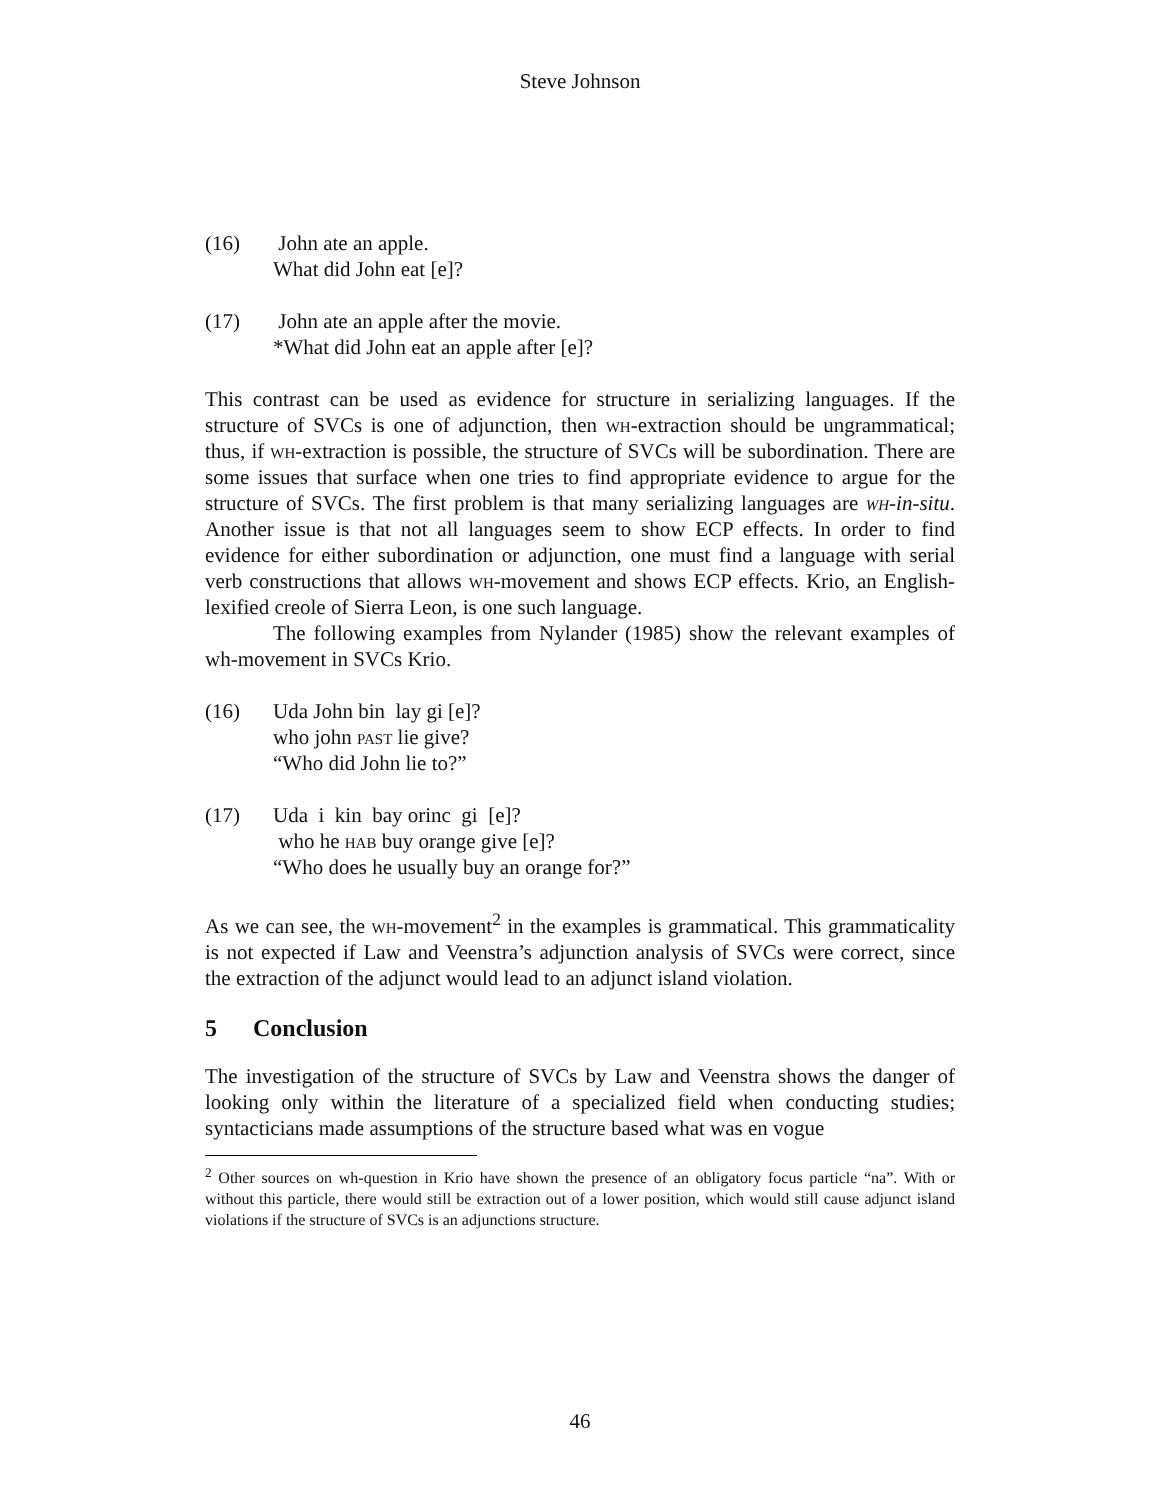Steve Johnson
(16) John ate an apple.
What did John eat [e]?
(17) John ate an apple after the movie.
*What did John eat an apple after [e]?
This contrast can be used as evidence for structure in serializing languages. If the structure of SVCs is one of adjunction, then wh-extraction should be ungrammatical; thus, if wh-extraction is possible, the structure of SVCs will be subordination. There are some issues that surface when one tries to find appropriate evidence to argue for the structure of SVCs. The first problem is that many serializing languages are wh-in-situ. Another issue is that not all languages seem to show ECP effects. In order to find evidence for either subordination or adjunction, one must find a language with serial verb constructions that allows wh-movement and shows ECP effects. Krio, an English-lexified creole of Sierra Leon, is one such language.
The following examples from Nylander (1985) show the relevant examples of wh-movement in SVCs Krio.
(16) Uda John bin lay gi [e]?
who john past lie give?
“Who did John lie to?”
(17) Uda i kin bay orinc gi [e]?
who he hab buy orange give [e]?
“Who does he usually buy an orange for?”
As we can see, the wh-movement<sup>2</sup> in the examples is grammatical. This grammaticality is not expected if Law and Veenstra’s adjunction analysis of SVCs were correct, since the extraction of the adjunct would lead to an adjunct island violation.
5 Conclusion
The investigation of the structure of SVCs by Law and Veenstra shows the danger of looking only within the literature of a specialized field when conducting studies; syntacticians made assumptions of the structure based what was en vogue
<sup>2</sup> Other sources on wh-question in Krio have shown the presence of an obligatory focus particle “na”. With or without this particle, there would still be extraction out of a lower position, which would still cause adjunct island violations if the structure of SVCs is an adjunctions structure.
46